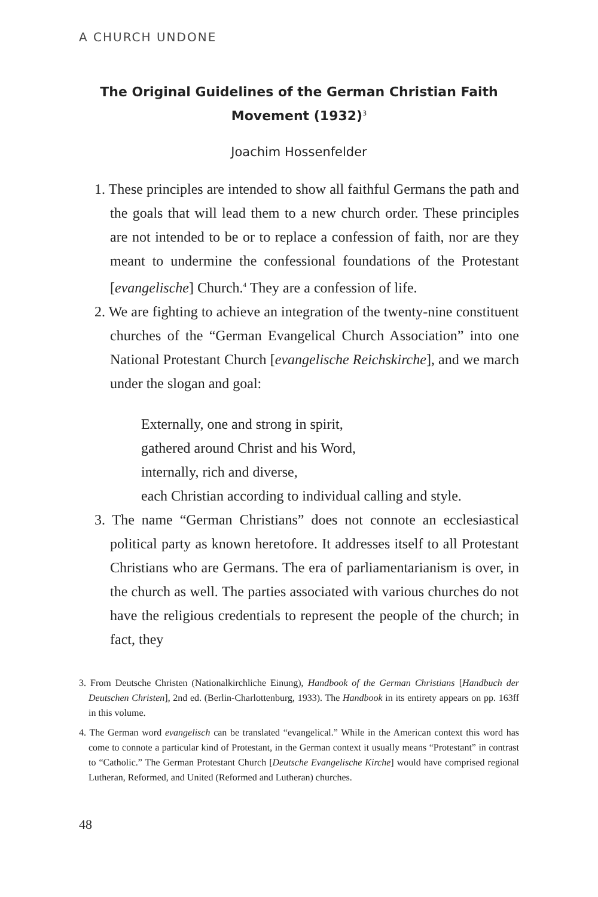A CHURCH UNDONE
The Original Guidelines of the German Christian Faith Movement (1932)<sup>3</sup>
Joachim Hossenfelder
1. These principles are intended to show all faithful Germans the path and the goals that will lead them to a new church order. These principles are not intended to be or to replace a confession of faith, nor are they meant to undermine the confessional foundations of the Protestant [evangelische] Church.<sup>4</sup> They are a confession of life.
2. We are fighting to achieve an integration of the twenty-nine constituent churches of the “German Evangelical Church Association” into one National Protestant Church [evangelische Reichskirche], and we march under the slogan and goal:
Externally, one and strong in spirit,
gathered around Christ and his Word,
internally, rich and diverse,
each Christian according to individual calling and style.
3. The name “German Christians” does not connote an ecclesiastical political party as known heretofore. It addresses itself to all Protestant Christians who are Germans. The era of parliamentarianism is over, in the church as well. The parties associated with various churches do not have the religious credentials to represent the people of the church; in fact, they
3. From Deutsche Christen (Nationalkirchliche Einung), Handbook of the German Christians [Handbuch der Deutschen Christen], 2nd ed. (Berlin-Charlottenburg, 1933). The Handbook in its entirety appears on pp. 163ff in this volume.
4. The German word evangelisch can be translated “evangelical.” While in the American context this word has come to connote a particular kind of Protestant, in the German context it usually means “Protestant” in contrast to “Catholic.” The German Protestant Church [Deutsche Evangelische Kirche] would have comprised regional Lutheran, Reformed, and United (Reformed and Lutheran) churches.
48